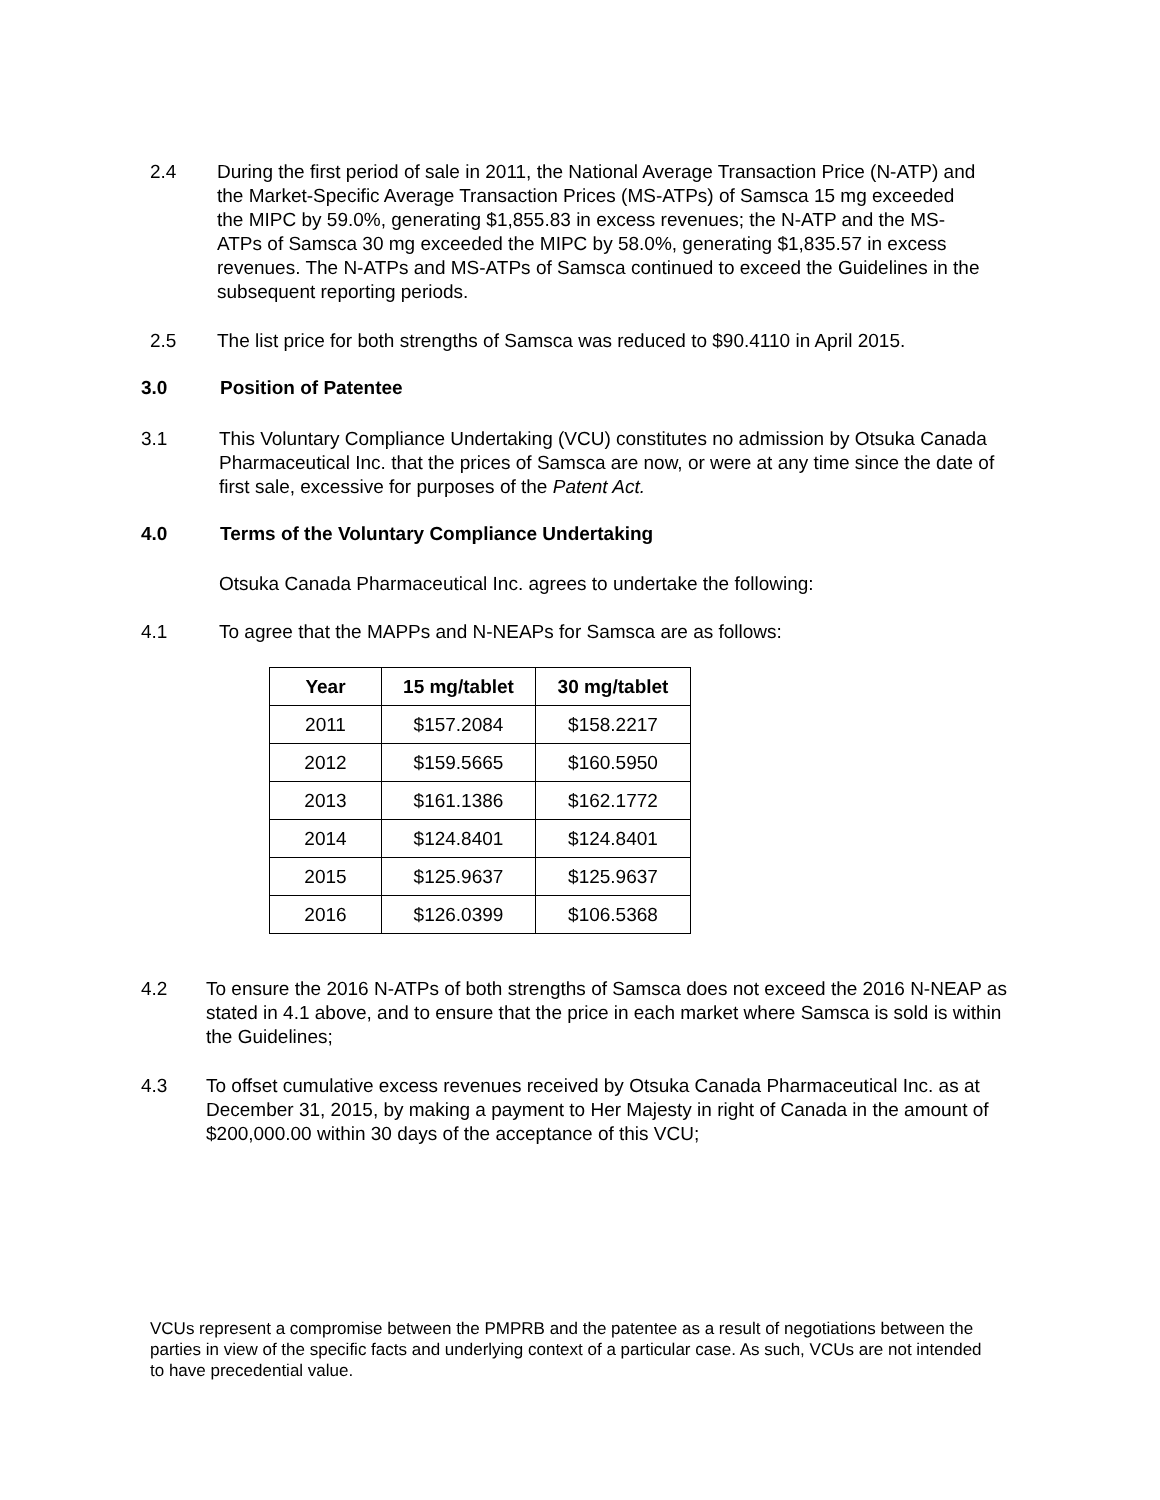2.4 During the first period of sale in 2011, the National Average Transaction Price (N-ATP) and the Market-Specific Average Transaction Prices (MS-ATPs) of Samsca 15 mg exceeded the MIPC by 59.0%, generating $1,855.83 in excess revenues; the N-ATP and the MS-ATPs of Samsca 30 mg exceeded the MIPC by 58.0%, generating $1,835.57 in excess revenues. The N-ATPs and MS-ATPs of Samsca continued to exceed the Guidelines in the subsequent reporting periods.
2.5 The list price for both strengths of Samsca was reduced to $90.4110 in April 2015.
3.0 Position of Patentee
3.1 This Voluntary Compliance Undertaking (VCU) constitutes no admission by Otsuka Canada Pharmaceutical Inc. that the prices of Samsca are now, or were at any time since the date of first sale, excessive for purposes of the Patent Act.
4.0 Terms of the Voluntary Compliance Undertaking
Otsuka Canada Pharmaceutical Inc. agrees to undertake the following:
4.1 To agree that the MAPPs and N-NEAPs for Samsca are as follows:
| Year | 15 mg/tablet | 30 mg/tablet |
| --- | --- | --- |
| 2011 | $157.2084 | $158.2217 |
| 2012 | $159.5665 | $160.5950 |
| 2013 | $161.1386 | $162.1772 |
| 2014 | $124.8401 | $124.8401 |
| 2015 | $125.9637 | $125.9637 |
| 2016 | $126.0399 | $106.5368 |
4.2 To ensure the 2016 N-ATPs of both strengths of Samsca does not exceed the 2016 N-NEAP as stated in 4.1 above, and to ensure that the price in each market where Samsca is sold is within the Guidelines;
4.3 To offset cumulative excess revenues received by Otsuka Canada Pharmaceutical Inc. as at December 31, 2015, by making a payment to Her Majesty in right of Canada in the amount of $200,000.00 within 30 days of the acceptance of this VCU;
VCUs represent a compromise between the PMPRB and the patentee as a result of negotiations between the parties in view of the specific facts and underlying context of a particular case. As such, VCUs are not intended to have precedential value.